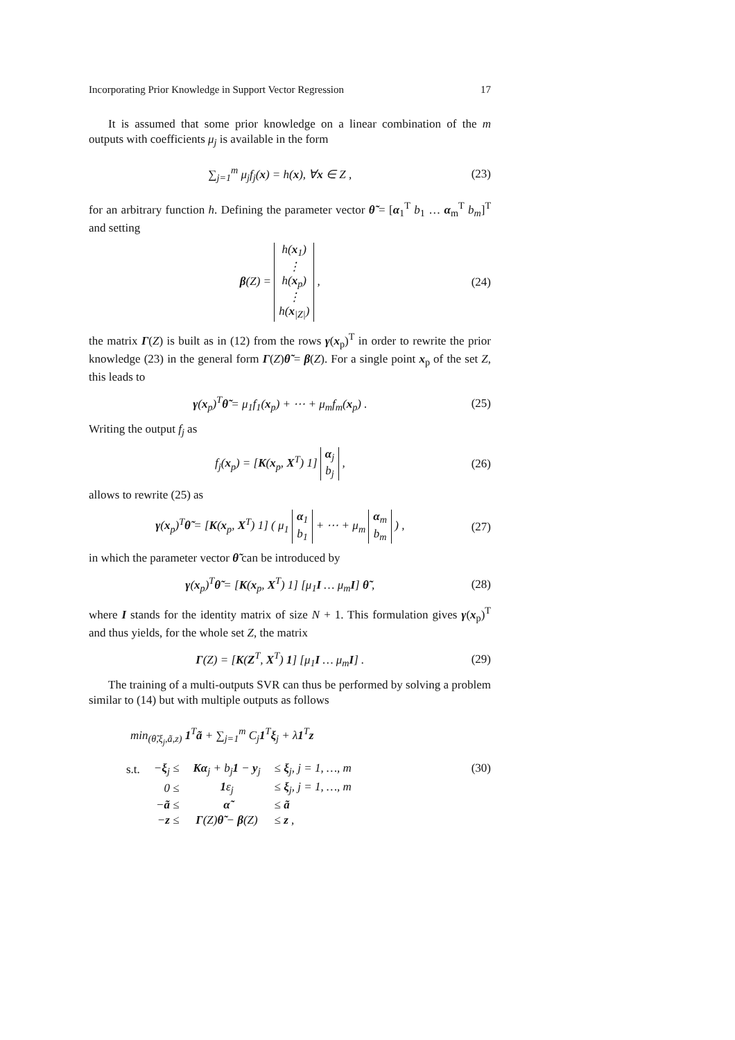Incorporating Prior Knowledge in Support Vector Regression 17
It is assumed that some prior knowledge on a linear combination of the m outputs with coefficients μ<sub>j</sub> is available in the form
∑<sub>j=1</sub><sup>m</sup> μ<sub>j</sub>f<sub>j</sub>(x) = h(x), ∀x ∈ Z , (23)
for an arbitrary function h. Defining the parameter vector θ̃ = [α<sub>1</sub><sup>T</sup> b<sub>1</sub> … α<sub>m</sub><sup>T</sup> b<sub>m</sub>]<sup>T</sup> and setting
β(Z) = h(x<sub>1</sub>)
⋮
h(x<sub>p</sub>)
⋮
h(x<sub>|Z|</sub>) , (24)
the matrix Γ(Z) is built as in (12) from the rows γ(x<sub>p</sub>)<sup>T</sup> in order to rewrite the prior knowledge (23) in the general form Γ(Z)θ̃ = β(Z). For a single point x<sub>p</sub> of the set Z, this leads to
γ(x<sub>p</sub>)<sup>T</sup>θ̃ = μ<sub>1</sub>f<sub>1</sub>(x<sub>p</sub>) + ⋯ + μ<sub>m</sub>f<sub>m</sub>(x<sub>p</sub>) . (25)
Writing the output f<sub>j</sub> as
f<sub>j</sub>(x<sub>p</sub>) = [K(x<sub>p</sub>, X<sup>T</sup>) 1] α<sub>j</sub>
b<sub>j</sub> , (26)
allows to rewrite (25) as
γ(x<sub>p</sub>)<sup>T</sup>θ̃ = [K(x<sub>p</sub>, X<sup>T</sup>) 1] ( μ<sub>1</sub> α<sub>1</sub>
b<sub>1</sub> + ⋯ + μ<sub>m</sub> α<sub>m</sub>
b<sub>m</sub> ) , (27)
in which the parameter vector θ̃ can be introduced by
γ(x<sub>p</sub>)<sup>T</sup>θ̃ = [K(x<sub>p</sub>, X<sup>T</sup>) 1] [μ<sub>1</sub>I … μ<sub>m</sub>I] θ̃ , (28)
where I stands for the identity matrix of size N + 1. This formulation gives γ(x<sub>p</sub>)<sup>T</sup> and thus yields, for the whole set Z, the matrix
Γ(Z) = [K(Z<sup>T</sup>, X<sup>T</sup>) 1] [μ<sub>1</sub>I … μ<sub>m</sub>I] . (29)
The training of a multi-outputs SVR can thus be performed by solving a problem similar to (14) but with multiple outputs as follows
min<sub>(θ̃,ξ<sub>j</sub>,ã,z)</sub> 1<sup>T</sup>ã + ∑<sub>j=1</sub><sup>m</sup> C<sub>j</sub>1<sup>T</sup>ξ<sub>j</sub> + λ1<sup>T</sup>z
| s.t. | − ξ<sub>j</sub> ≤ | K α<sub>j</sub> + b<sub>j</sub> 1 − y<sub>j</sub> | ≤ ξ<sub>j</sub>, j = 1, …, m |
| | 0 ≤ | 1 ε<sub>j</sub> | ≤ ξ<sub>j</sub>, j = 1, …, m |
| | − ã ≤ | α̃ | ≤ ã |
| | − z ≤ | Γ (Z) θ̃ − β (Z) | ≤ z , |
(30)